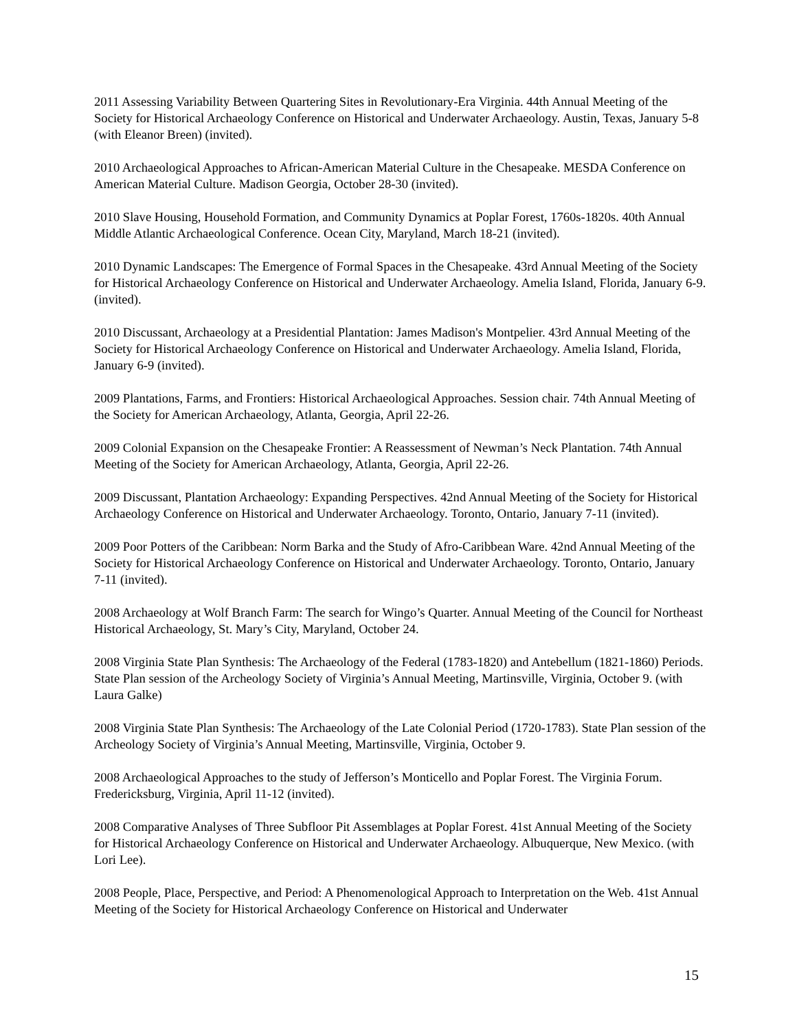2011 Assessing Variability Between Quartering Sites in Revolutionary-Era Virginia. 44th Annual Meeting of the Society for Historical Archaeology Conference on Historical and Underwater Archaeology. Austin, Texas, January 5-8 (with Eleanor Breen) (invited).
2010 Archaeological Approaches to African-American Material Culture in the Chesapeake. MESDA Conference on American Material Culture. Madison Georgia, October 28-30 (invited).
2010 Slave Housing, Household Formation, and Community Dynamics at Poplar Forest, 1760s-1820s. 40th Annual Middle Atlantic Archaeological Conference. Ocean City, Maryland, March 18-21 (invited).
2010 Dynamic Landscapes: The Emergence of Formal Spaces in the Chesapeake. 43rd Annual Meeting of the Society for Historical Archaeology Conference on Historical and Underwater Archaeology. Amelia Island, Florida, January 6-9. (invited).
2010 Discussant, Archaeology at a Presidential Plantation: James Madison's Montpelier. 43rd Annual Meeting of the Society for Historical Archaeology Conference on Historical and Underwater Archaeology. Amelia Island, Florida, January 6-9 (invited).
2009 Plantations, Farms, and Frontiers: Historical Archaeological Approaches. Session chair. 74th Annual Meeting of the Society for American Archaeology, Atlanta, Georgia, April 22-26.
2009 Colonial Expansion on the Chesapeake Frontier: A Reassessment of Newman’s Neck Plantation. 74th Annual Meeting of the Society for American Archaeology, Atlanta, Georgia, April 22-26.
2009 Discussant, Plantation Archaeology: Expanding Perspectives. 42nd Annual Meeting of the Society for Historical Archaeology Conference on Historical and Underwater Archaeology. Toronto, Ontario, January 7-11 (invited).
2009 Poor Potters of the Caribbean: Norm Barka and the Study of Afro-Caribbean Ware. 42nd Annual Meeting of the Society for Historical Archaeology Conference on Historical and Underwater Archaeology. Toronto, Ontario, January 7-11 (invited).
2008 Archaeology at Wolf Branch Farm: The search for Wingo’s Quarter. Annual Meeting of the Council for Northeast Historical Archaeology, St. Mary’s City, Maryland, October 24.
2008 Virginia State Plan Synthesis: The Archaeology of the Federal (1783-1820) and Antebellum (1821-1860) Periods. State Plan session of the Archeology Society of Virginia’s Annual Meeting, Martinsville, Virginia, October 9. (with Laura Galke)
2008 Virginia State Plan Synthesis: The Archaeology of the Late Colonial Period (1720-1783). State Plan session of the Archeology Society of Virginia’s Annual Meeting, Martinsville, Virginia, October 9.
2008 Archaeological Approaches to the study of Jefferson’s Monticello and Poplar Forest. The Virginia Forum. Fredericksburg, Virginia, April 11-12 (invited).
2008 Comparative Analyses of Three Subfloor Pit Assemblages at Poplar Forest. 41st Annual Meeting of the Society for Historical Archaeology Conference on Historical and Underwater Archaeology. Albuquerque, New Mexico. (with Lori Lee).
2008 People, Place, Perspective, and Period: A Phenomenological Approach to Interpretation on the Web. 41st Annual Meeting of the Society for Historical Archaeology Conference on Historical and Underwater
15